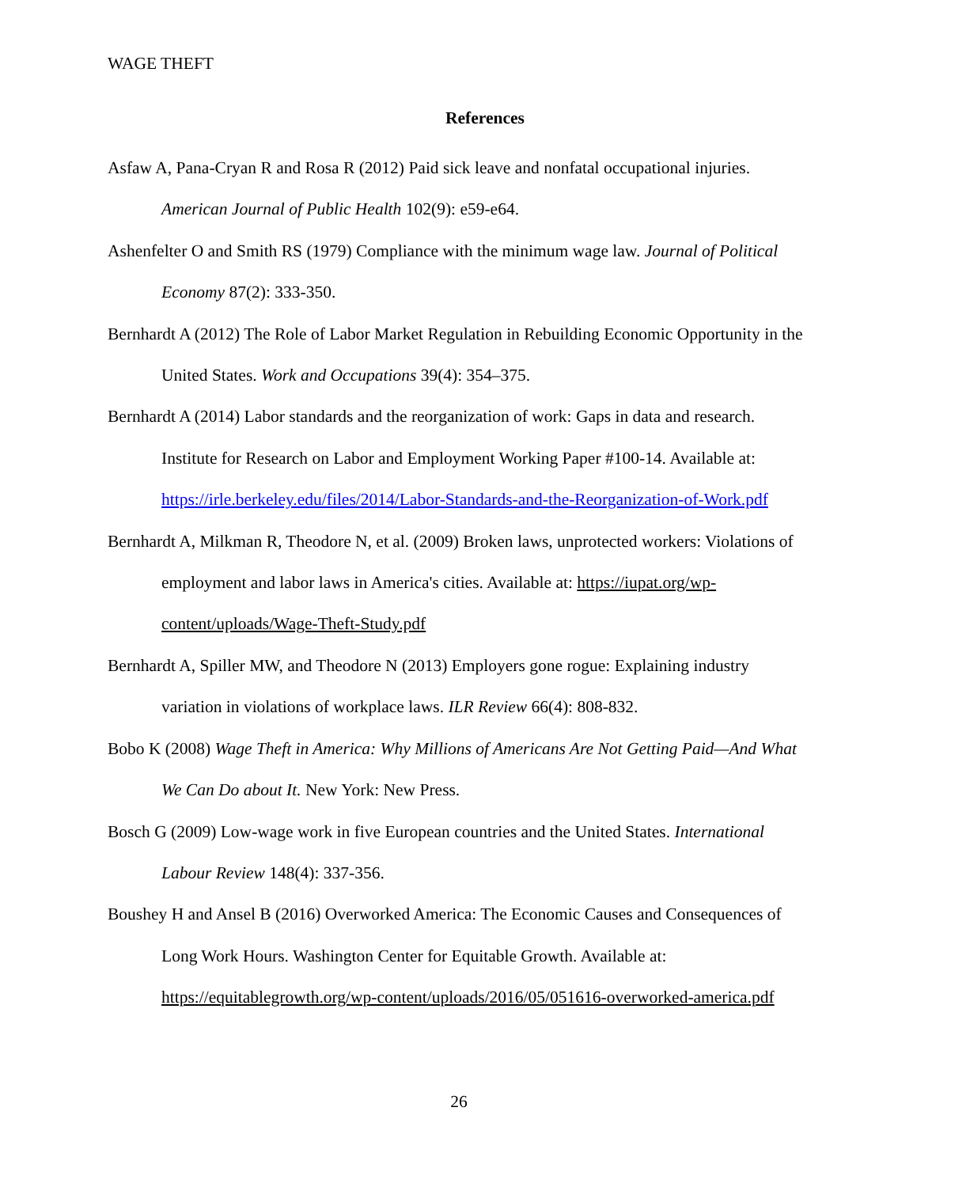WAGE THEFT
References
Asfaw A, Pana-Cryan R and Rosa R (2012) Paid sick leave and nonfatal occupational injuries. American Journal of Public Health 102(9): e59-e64.
Ashenfelter O and Smith RS (1979) Compliance with the minimum wage law. Journal of Political Economy 87(2): 333-350.
Bernhardt A (2012) The Role of Labor Market Regulation in Rebuilding Economic Opportunity in the United States. Work and Occupations 39(4): 354–375.
Bernhardt A (2014) Labor standards and the reorganization of work: Gaps in data and research. Institute for Research on Labor and Employment Working Paper #100-14. Available at: https://irle.berkeley.edu/files/2014/Labor-Standards-and-the-Reorganization-of-Work.pdf
Bernhardt A, Milkman R, Theodore N, et al. (2009) Broken laws, unprotected workers: Violations of employment and labor laws in America's cities. Available at: https://iupat.org/wp-content/uploads/Wage-Theft-Study.pdf
Bernhardt A, Spiller MW, and Theodore N (2013) Employers gone rogue: Explaining industry variation in violations of workplace laws. ILR Review 66(4): 808-832.
Bobo K (2008) Wage Theft in America: Why Millions of Americans Are Not Getting Paid—And What We Can Do about It. New York: New Press.
Bosch G (2009) Low-wage work in five European countries and the United States. International Labour Review 148(4): 337-356.
Boushey H and Ansel B (2016) Overworked America: The Economic Causes and Consequences of Long Work Hours. Washington Center for Equitable Growth. Available at: https://equitablegrowth.org/wp-content/uploads/2016/05/051616-overworked-america.pdf
26